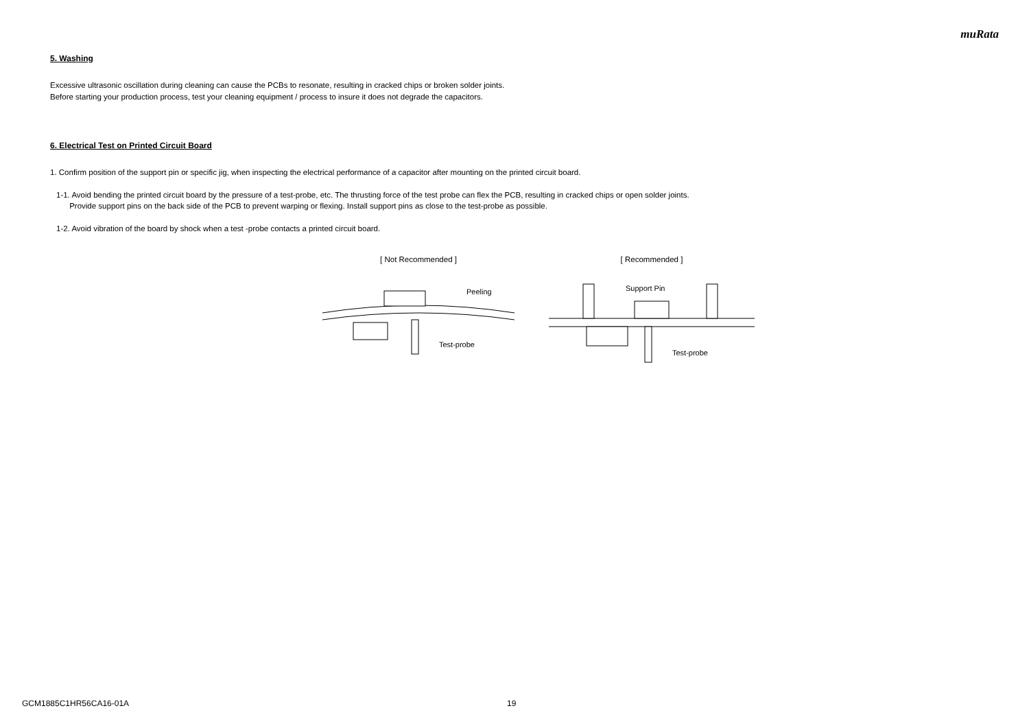muRata
5. Washing
Excessive ultrasonic oscillation during cleaning can cause the PCBs to resonate, resulting in cracked chips or broken solder joints.
Before starting your production process, test your cleaning equipment / process to insure it does not degrade the capacitors.
6. Electrical Test on Printed Circuit Board
1. Confirm position of the support pin or specific jig, when inspecting the electrical performance of a capacitor after mounting on the printed circuit board.
1-1. Avoid bending the printed circuit board by the pressure of a test-probe, etc. The thrusting force of the test probe can flex the PCB, resulting in cracked chips or open solder joints.
Provide support pins on the back side of the PCB to prevent warping or flexing. Install support pins as close to the test-probe as possible.
1-2. Avoid vibration of the board by shock when a test -probe contacts a printed circuit board.
[ Not Recommended ]
Peeling
Test-probe
[ Recommended ]
Support Pin
Test-probe
GCM1885C1HR56CA16-01A 19